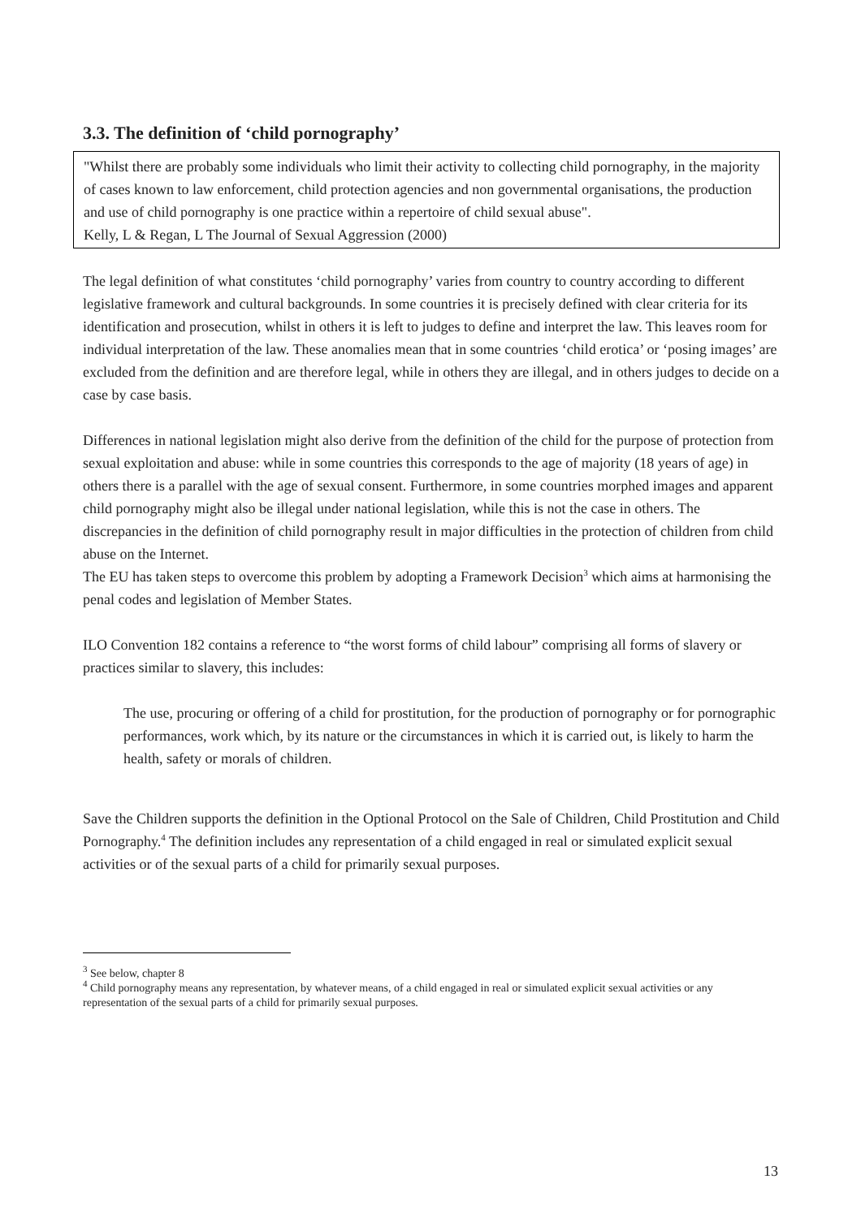3.3. The definition of ‘child pornography’
"Whilst there are probably some individuals who limit their activity to collecting child pornography, in the majority of cases known to law enforcement, child protection agencies and non governmental organisations, the production and use of child pornography is one practice within a repertoire of child sexual abuse".
Kelly, L & Regan, L The Journal of Sexual Aggression (2000)
The legal definition of what constitutes ‘child pornography’ varies from country to country according to different legislative framework and cultural backgrounds. In some countries it is precisely defined with clear criteria for its identification and prosecution, whilst in others it is left to judges to define and interpret the law. This leaves room for individual interpretation of the law. These anomalies mean that in some countries ‘child erotica’ or ‘posing images’ are excluded from the definition and are therefore legal, while in others they are illegal, and in others judges to decide on a case by case basis.
Differences in national legislation might also derive from the definition of the child for the purpose of protection from sexual exploitation and abuse: while in some countries this corresponds to the age of majority (18 years of age) in others there is a parallel with the age of sexual consent. Furthermore, in some countries morphed images and apparent child pornography might also be illegal under national legislation, while this is not the case in others. The discrepancies in the definition of child pornography result in major difficulties in the protection of children from child abuse on the Internet.
The EU has taken steps to overcome this problem by adopting a Framework Decision<sup>3</sup> which aims at harmonising the penal codes and legislation of Member States.
ILO Convention 182 contains a reference to “the worst forms of child labour” comprising all forms of slavery or practices similar to slavery, this includes:
The use, procuring or offering of a child for prostitution, for the production of pornography or for pornographic performances, work which, by its nature or the circumstances in which it is carried out, is likely to harm the health, safety or morals of children.
Save the Children supports the definition in the Optional Protocol on the Sale of Children, Child Prostitution and Child Pornography.<sup>4</sup> The definition includes any representation of a child engaged in real or simulated explicit sexual activities or of the sexual parts of a child for primarily sexual purposes.
<sup>3</sup> See below, chapter 8
<sup>4</sup> Child pornography means any representation, by whatever means, of a child engaged in real or simulated explicit sexual activities or any representation of the sexual parts of a child for primarily sexual purposes.
13